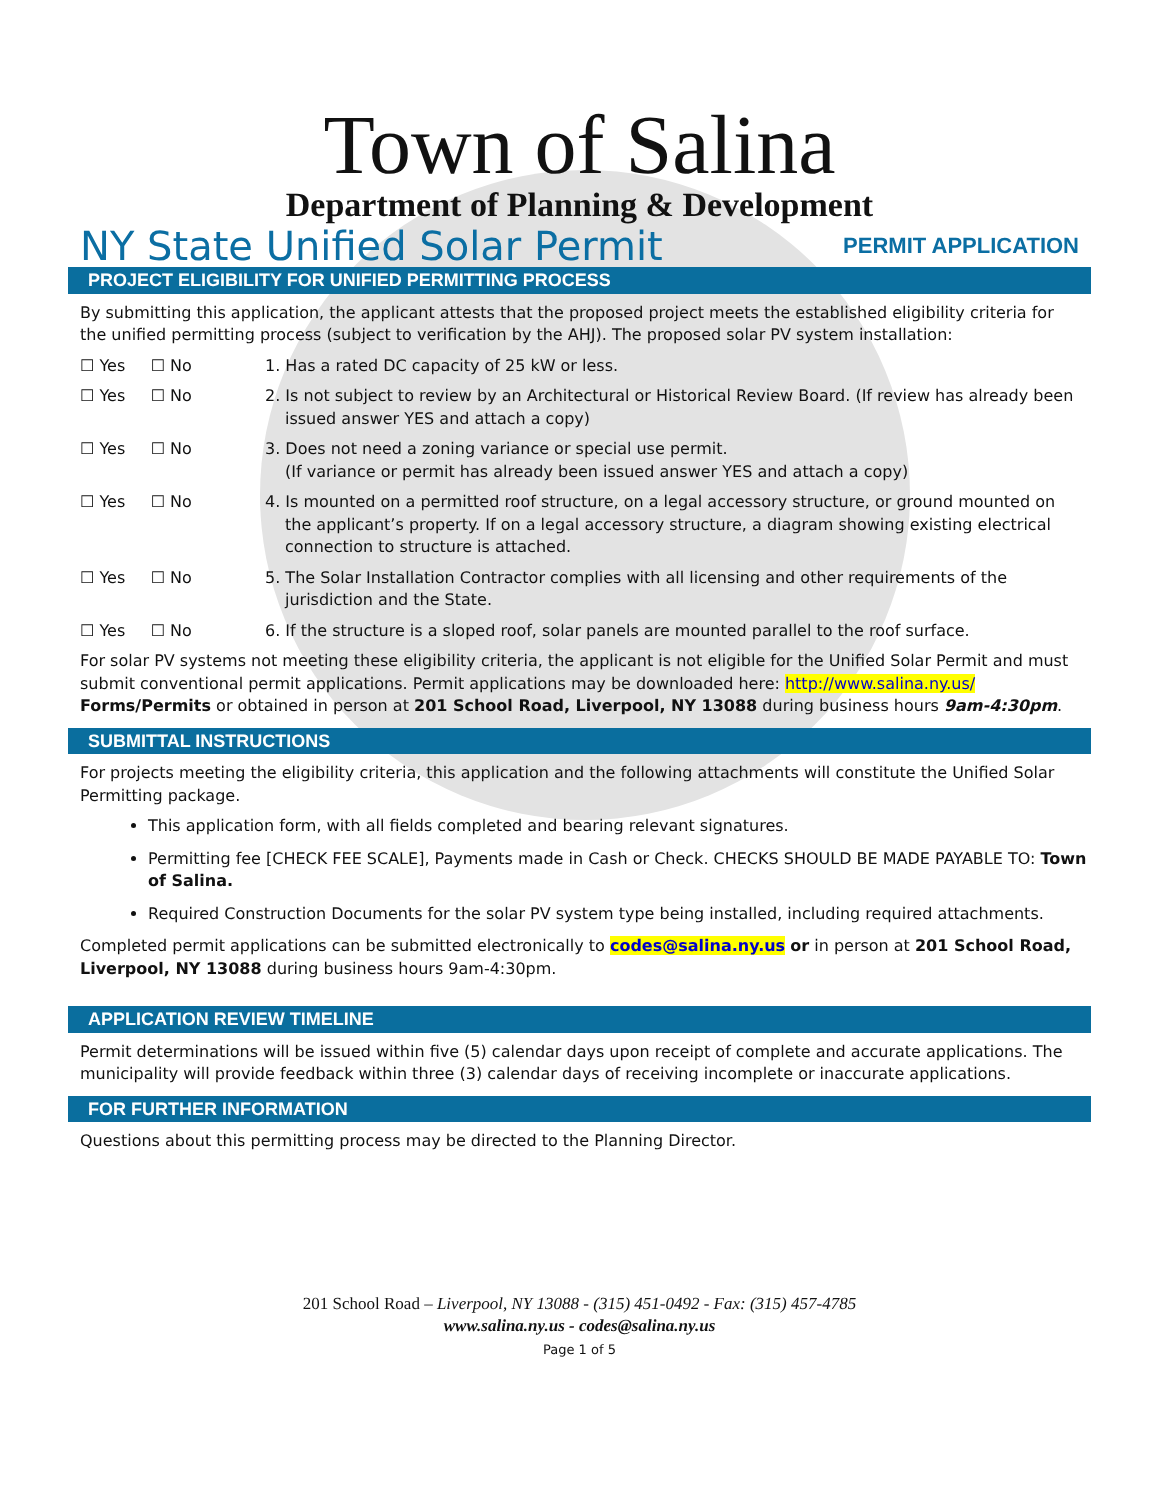Town of Salina
Department of Planning & Development
NY State Unified Solar Permit PERMIT APPLICATION
PROJECT ELIGIBILITY FOR UNIFIED PERMITTING PROCESS
By submitting this application, the applicant attests that the proposed project meets the established eligibility criteria for the unified permitting process (subject to verification by the AHJ). The proposed solar PV system installation:
☐ Yes ☐ No 1. Has a rated DC capacity of 25 kW or less.
☐ Yes ☐ No 2. Is not subject to review by an Architectural or Historical Review Board. (If review has already been issued answer YES and attach a copy)
☐ Yes ☐ No 3. Does not need a zoning variance or special use permit.
(If variance or permit has already been issued answer YES and attach a copy)
☐ Yes ☐ No 4. Is mounted on a permitted roof structure, on a legal accessory structure, or ground mounted on the applicant’s property. If on a legal accessory structure, a diagram showing existing electrical connection to structure is attached.
☐ Yes ☐ No 5. The Solar Installation Contractor complies with all licensing and other requirements of the jurisdiction and the State.
☐ Yes ☐ No 6. If the structure is a sloped roof, solar panels are mounted parallel to the roof surface.
For solar PV systems not meeting these eligibility criteria, the applicant is not eligible for the Unified Solar Permit and must submit conventional permit applications. Permit applications may be downloaded here: http://www.salina.ny.us/ Forms/Permits or obtained in person at 201 School Road, Liverpool, NY 13088 during business hours 9am-4:30pm.
SUBMITTAL INSTRUCTIONS
For projects meeting the eligibility criteria, this application and the following attachments will constitute the Unified Solar Permitting package.
This application form, with all fields completed and bearing relevant signatures.
Permitting fee [CHECK FEE SCALE], Payments made in Cash or Check. CHECKS SHOULD BE MADE PAYABLE TO: Town of Salina.
Required Construction Documents for the solar PV system type being installed, including required attachments.
Completed permit applications can be submitted electronically to codes@salina.ny.us or in person at 201 School Road, Liverpool, NY 13088 during business hours 9am-4:30pm.
APPLICATION REVIEW TIMELINE
Permit determinations will be issued within five (5) calendar days upon receipt of complete and accurate applications. The municipality will provide feedback within three (3) calendar days of receiving incomplete or inaccurate applications.
FOR FURTHER INFORMATION
Questions about this permitting process may be directed to the Planning Director.
201 School Road – Liverpool, NY 13088 - (315) 451-0492 - Fax: (315) 457-4785
www.salina.ny.us - codes@salina.ny.us
Page 1 of 5